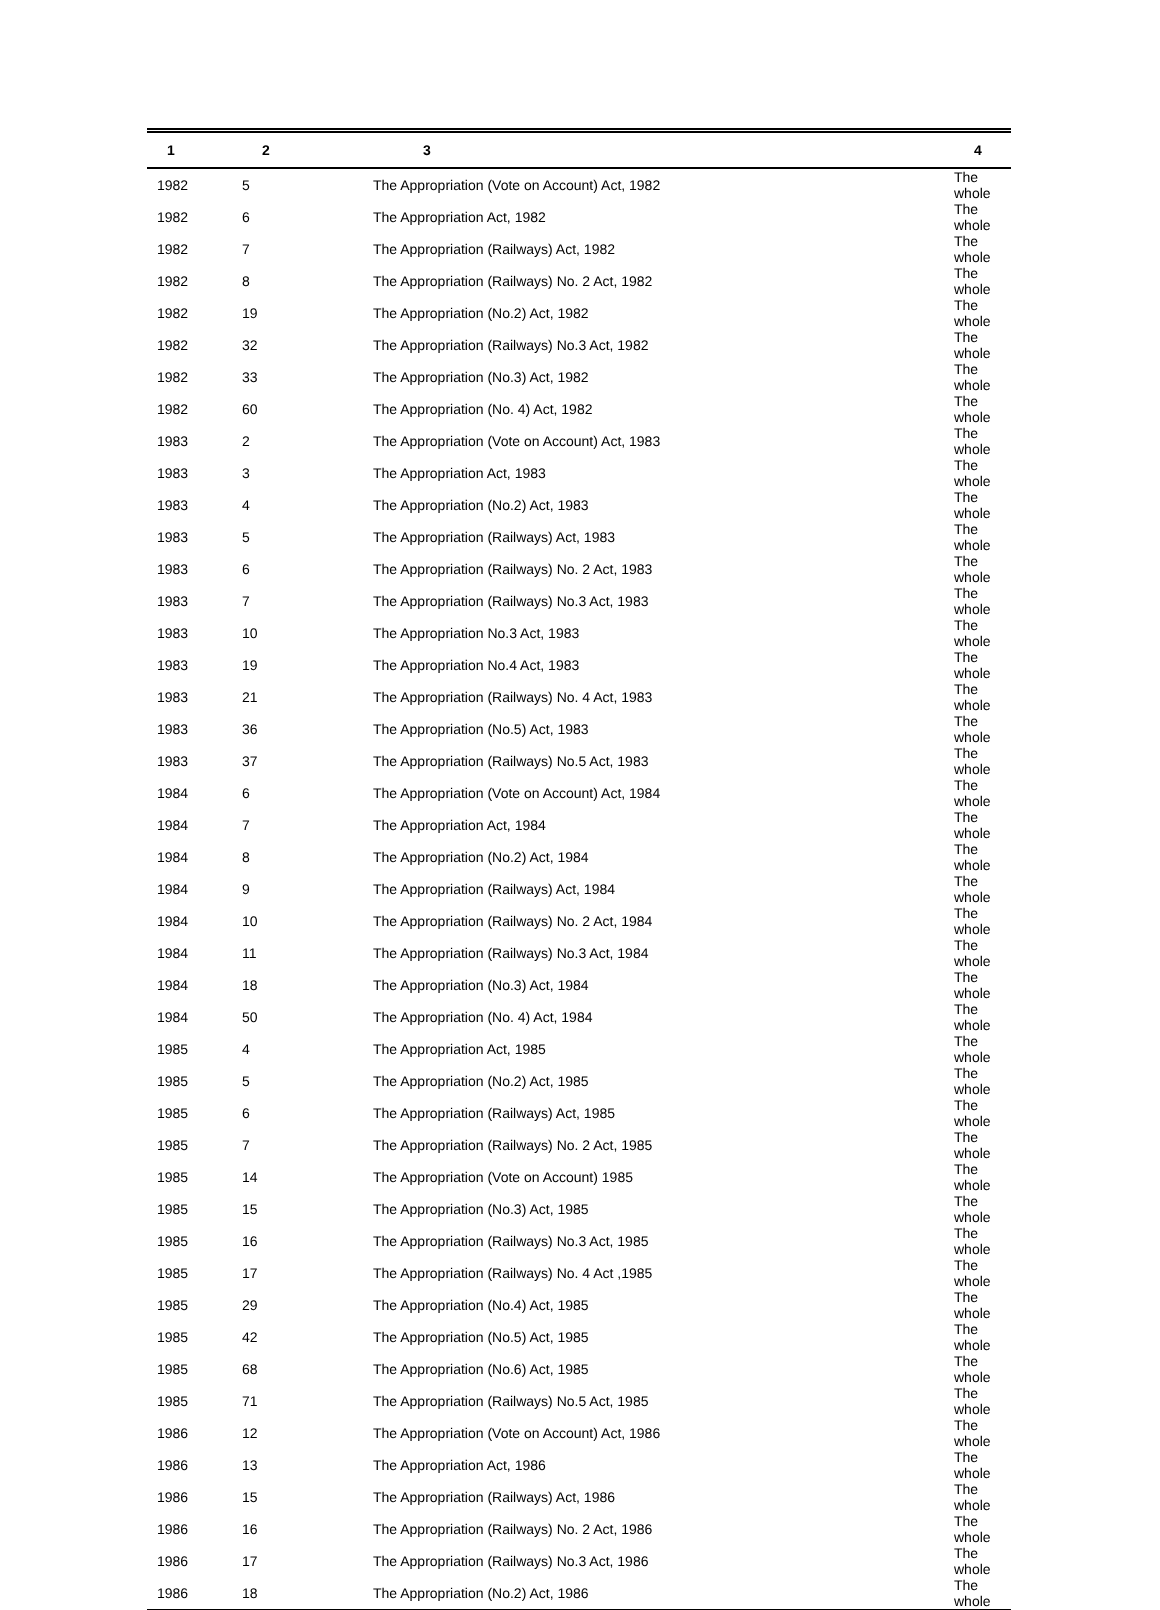| 1 | 2 | 3 | 4 |
| --- | --- | --- | --- |
| 1982 | 5 | The Appropriation (Vote on Account) Act, 1982 | The whole |
| 1982 | 6 | The Appropriation Act, 1982 | The whole |
| 1982 | 7 | The Appropriation (Railways) Act, 1982 | The whole |
| 1982 | 8 | The Appropriation (Railways) No. 2 Act, 1982 | The whole |
| 1982 | 19 | The Appropriation (No.2) Act, 1982 | The whole |
| 1982 | 32 | The Appropriation (Railways) No.3 Act, 1982 | The whole |
| 1982 | 33 | The Appropriation (No.3) Act, 1982 | The whole |
| 1982 | 60 | The Appropriation (No. 4) Act, 1982 | The whole |
| 1983 | 2 | The Appropriation (Vote on Account) Act, 1983 | The whole |
| 1983 | 3 | The Appropriation Act, 1983 | The whole |
| 1983 | 4 | The Appropriation (No.2) Act, 1983 | The whole |
| 1983 | 5 | The Appropriation (Railways) Act, 1983 | The whole |
| 1983 | 6 | The Appropriation (Railways) No. 2 Act, 1983 | The whole |
| 1983 | 7 | The Appropriation (Railways) No.3 Act, 1983 | The whole |
| 1983 | 10 | The Appropriation No.3 Act, 1983 | The whole |
| 1983 | 19 | The Appropriation No.4 Act, 1983 | The whole |
| 1983 | 21 | The Appropriation (Railways) No. 4 Act, 1983 | The whole |
| 1983 | 36 | The Appropriation (No.5) Act, 1983 | The whole |
| 1983 | 37 | The Appropriation (Railways) No.5 Act, 1983 | The whole |
| 1984 | 6 | The Appropriation (Vote on Account) Act, 1984 | The whole |
| 1984 | 7 | The Appropriation Act, 1984 | The whole |
| 1984 | 8 | The Appropriation (No.2) Act, 1984 | The whole |
| 1984 | 9 | The Appropriation (Railways) Act, 1984 | The whole |
| 1984 | 10 | The Appropriation (Railways) No. 2 Act, 1984 | The whole |
| 1984 | 11 | The Appropriation (Railways) No.3 Act, 1984 | The whole |
| 1984 | 18 | The Appropriation (No.3) Act, 1984 | The whole |
| 1984 | 50 | The Appropriation (No. 4) Act, 1984 | The whole |
| 1985 | 4 | The Appropriation Act, 1985 | The whole |
| 1985 | 5 | The Appropriation (No.2) Act, 1985 | The whole |
| 1985 | 6 | The Appropriation (Railways) Act, 1985 | The whole |
| 1985 | 7 | The Appropriation (Railways) No. 2 Act, 1985 | The whole |
| 1985 | 14 | The Appropriation (Vote on Account) 1985 | The whole |
| 1985 | 15 | The Appropriation (No.3) Act, 1985 | The whole |
| 1985 | 16 | The Appropriation (Railways) No.3 Act, 1985 | The whole |
| 1985 | 17 | The Appropriation (Railways) No. 4 Act ,1985 | The whole |
| 1985 | 29 | The Appropriation (No.4) Act, 1985 | The whole |
| 1985 | 42 | The Appropriation (No.5) Act, 1985 | The whole |
| 1985 | 68 | The Appropriation (No.6) Act, 1985 | The whole |
| 1985 | 71 | The Appropriation (Railways) No.5 Act, 1985 | The whole |
| 1986 | 12 | The Appropriation (Vote on Account) Act, 1986 | The whole |
| 1986 | 13 | The Appropriation Act, 1986 | The whole |
| 1986 | 15 | The Appropriation (Railways) Act, 1986 | The whole |
| 1986 | 16 | The Appropriation (Railways) No. 2 Act, 1986 | The whole |
| 1986 | 17 | The Appropriation (Railways) No.3 Act, 1986 | The whole |
| 1986 | 18 | The Appropriation (No.2) Act, 1986 | The whole |